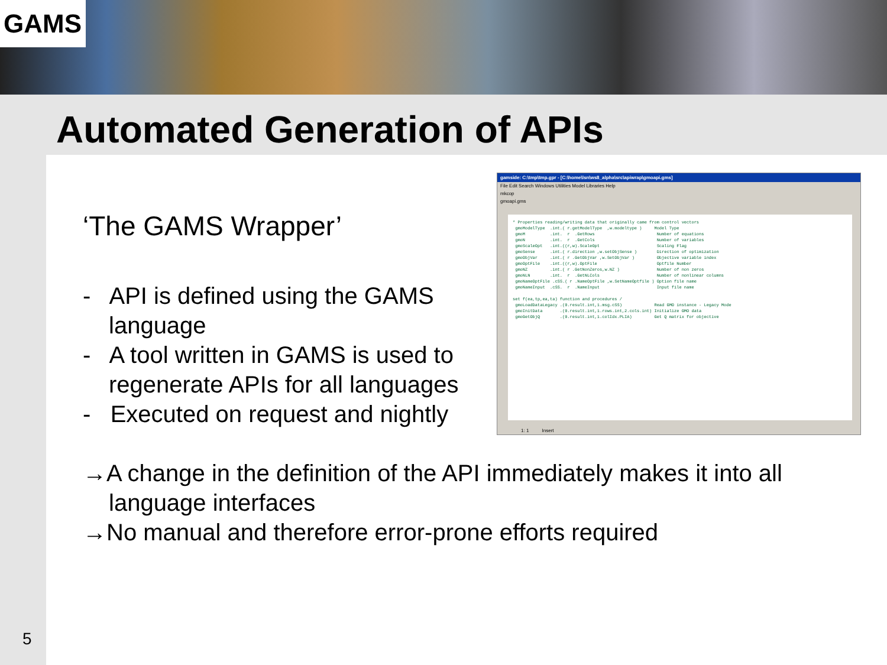GAMS
Automated Generation of APIs
‘The GAMS Wrapper’
- API is defined using the GAMS language
- A tool written in GAMS is used to regenerate APIs for all languages
- Executed on request and nightly
gamside: C:\tmp\tmp.gpr - [C:\home\lsn\ws8_alpha\src\apiwrap\gmoapi.gms]
File Edit Search Windows Utilities Model Libraries Help
mkcop
gmoapi.gms
* Properties reading/writing data that originally came from control vectors gmoModelType .int.( r.getModelType ,w.modeltype ) Model Type gmoM .int. r .GetRows Number of equations gmoN .int. r .GetCols Number of variables gmoScaleOpt .int.((r,w).ScaleOpt Scaling Flag gmoSense .int.( r.direction ,w.setObjSense ) Direction of optimization gmoObjVar .int.( r .GetObjVar ,w.SetObjVar ) Objective variable index gmoOptFile .int.((r,w).OptFile Optfile Number gmoNZ .int.( r .GetNonZeros,w.NZ ) Number of non zeros gmoNLN .int. r .GetNLCols Number of nonlinear columns gmoNameOptFile .cSS.( r .NameOptFile ,w.SetNameOptfile ) Option file name gmoNameInput .cSS. r .NameInput Input file name set f(ea,tp,ea,ta) function and procedures / gmoLoadDataLegacy .(0.result.int,1.msg.cSS) Read GMO instance - Legacy Mode gmoInitData .(0.result.int,1.rows.int,2.cols.int) Initialize GMO data gmoGetObjQ .(0.result.int,1.colIdx.PLIA) Get Q matrix for objective
1: 1 Insert
→A change in the definition of the API immediately makes it into all language interfaces
→No manual and therefore error-prone efforts required
5